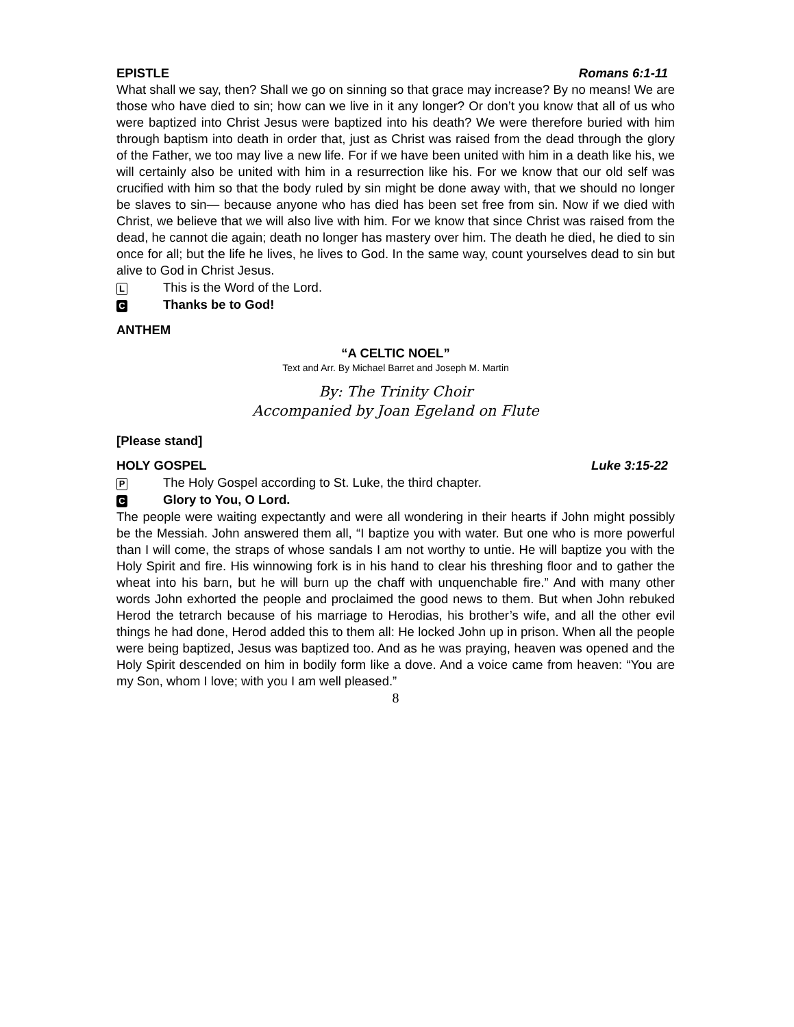EPISTLE Romans 6:1-11
What shall we say, then? Shall we go on sinning so that grace may increase? By no means! We are those who have died to sin; how can we live in it any longer? Or don’t you know that all of us who were baptized into Christ Jesus were baptized into his death? We were therefore buried with him through baptism into death in order that, just as Christ was raised from the dead through the glory of the Father, we too may live a new life. For if we have been united with him in a death like his, we will certainly also be united with him in a resurrection like his. For we know that our old self was crucified with him so that the body ruled by sin might be done away with, that we should no longer be slaves to sin— because anyone who has died has been set free from sin. Now if we died with Christ, we believe that we will also live with him. For we know that since Christ was raised from the dead, he cannot die again; death no longer has mastery over him. The death he died, he died to sin once for all; but the life he lives, he lives to God. In the same way, count yourselves dead to sin but alive to God in Christ Jesus.
L This is the Word of the Lord.
C Thanks be to God!
ANTHEM
“A CELTIC NOEL”
Text and Arr. By Michael Barret and Joseph M. Martin
By: The Trinity Choir
Accompanied by Joan Egeland on Flute
[Please stand]
HOLY GOSPEL Luke 3:15-22
P The Holy Gospel according to St. Luke, the third chapter.
C Glory to You, O Lord.
The people were waiting expectantly and were all wondering in their hearts if John might possibly be the Messiah. John answered them all, “I baptize you with water. But one who is more powerful than I will come, the straps of whose sandals I am not worthy to untie. He will baptize you with the Holy Spirit and fire. His winnowing fork is in his hand to clear his threshing floor and to gather the wheat into his barn, but he will burn up the chaff with unquenchable fire.” And with many other words John exhorted the people and proclaimed the good news to them. But when John rebuked Herod the tetrarch because of his marriage to Herodias, his brother’s wife, and all the other evil things he had done, Herod added this to them all: He locked John up in prison. When all the people were being baptized, Jesus was baptized too. And as he was praying, heaven was opened and the Holy Spirit descended on him in bodily form like a dove. And a voice came from heaven: “You are my Son, whom I love; with you I am well pleased.”
8